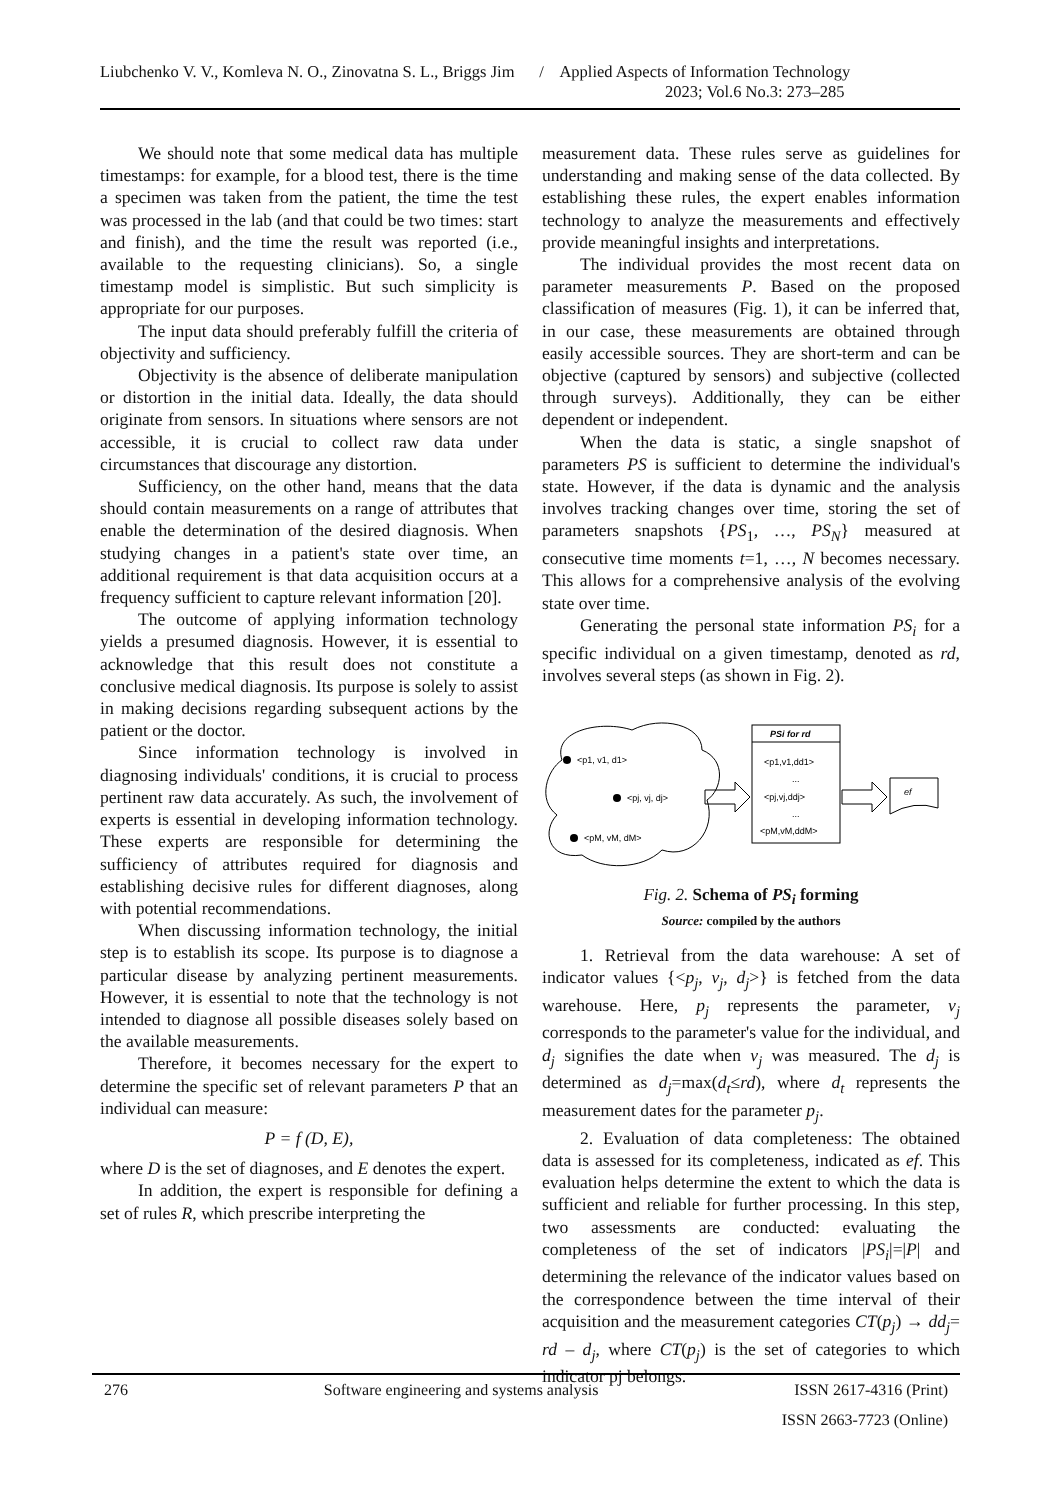Liubchenko V. V., Komleva N. O., Zinovatna S. L., Briggs Jim / Applied Aspects of Information Technology
2023; Vol.6 No.3: 273–285
We should note that some medical data has multiple timestamps: for example, for a blood test, there is the time a specimen was taken from the patient, the time the test was processed in the lab (and that could be two times: start and finish), and the time the result was reported (i.e., available to the requesting clinicians). So, a single timestamp model is simplistic. But such simplicity is appropriate for our purposes.
The input data should preferably fulfill the criteria of objectivity and sufficiency.
Objectivity is the absence of deliberate manipulation or distortion in the initial data. Ideally, the data should originate from sensors. In situations where sensors are not accessible, it is crucial to collect raw data under circumstances that discourage any distortion.
Sufficiency, on the other hand, means that the data should contain measurements on a range of attributes that enable the determination of the desired diagnosis. When studying changes in a patient's state over time, an additional requirement is that data acquisition occurs at a frequency sufficient to capture relevant information [20].
The outcome of applying information technology yields a presumed diagnosis. However, it is essential to acknowledge that this result does not constitute a conclusive medical diagnosis. Its purpose is solely to assist in making decisions regarding subsequent actions by the patient or the doctor.
Since information technology is involved in diagnosing individuals' conditions, it is crucial to process pertinent raw data accurately. As such, the involvement of experts is essential in developing information technology. These experts are responsible for determining the sufficiency of attributes required for diagnosis and establishing decisive rules for different diagnoses, along with potential recommendations.
When discussing information technology, the initial step is to establish its scope. Its purpose is to diagnose a particular disease by analyzing pertinent measurements. However, it is essential to note that the technology is not intended to diagnose all possible diseases solely based on the available measurements.
Therefore, it becomes necessary for the expert to determine the specific set of relevant parameters P that an individual can measure:
P = f (D, E),
where D is the set of diagnoses, and E denotes the expert.
In addition, the expert is responsible for defining a set of rules R, which prescribe interpreting the
measurement data. These rules serve as guidelines for understanding and making sense of the data collected. By establishing these rules, the expert enables information technology to analyze the measurements and effectively provide meaningful insights and interpretations.
The individual provides the most recent data on parameter measurements P. Based on the proposed classification of measures (Fig. 1), it can be inferred that, in our case, these measurements are obtained through easily accessible sources. They are short-term and can be objective (captured by sensors) and subjective (collected through surveys). Additionally, they can be either dependent or independent.
When the data is static, a single snapshot of parameters PS is sufficient to determine the individual's state. However, if the data is dynamic and the analysis involves tracking changes over time, storing the set of parameters snapshots {PS<sub>1</sub>, …, PS<sub>N</sub>} measured at consecutive time moments t=1, …, N becomes necessary. This allows for a comprehensive analysis of the evolving state over time.
Generating the personal state information PS<sub>i</sub> for a specific individual on a given timestamp, denoted as rd, involves several steps (as shown in Fig. 2).
<p1, v1, d1>
<pj, vj, dj>
<pM, vM, dM>
PSi for rd
<p1,v1,dd1>
...
<pj,vj,ddj>
...
<pM,vM,ddM>
ef
Fig. 2. Schema of PS<sub>i</sub> forming
Source: compiled by the authors
1. Retrieval from the data warehouse: A set of indicator values {<p<sub>j</sub>, v<sub>j</sub>, d<sub>j</sub>>} is fetched from the data warehouse. Here, p<sub>j</sub> represents the parameter, v<sub>j</sub> corresponds to the parameter's value for the individual, and d<sub>j</sub> signifies the date when v<sub>j</sub> was measured. The d<sub>j</sub> is determined as d<sub>j</sub>=max(d<sub>t</sub>≤rd), where d<sub>t</sub> represents the measurement dates for the parameter p<sub>j</sub>.
2. Evaluation of data completeness: The obtained data is assessed for its completeness, indicated as ef. This evaluation helps determine the extent to which the data is sufficient and reliable for further processing. In this step, two assessments are conducted: evaluating the completeness of the set of indicators |PS<sub>i</sub>|=|P| and determining the relevance of the indicator values based on the correspondence between the time interval of their acquisition and the measurement categories CT(p<sub>j</sub>) → dd<sub>j</sub>= rd – d<sub>j</sub>, where CT(p<sub>j</sub>) is the set of categories to which indicator pj belongs.
276 Software engineering and systems analysis ISSN 2617-4316 (Print)
ISSN 2663-7723 (Online)